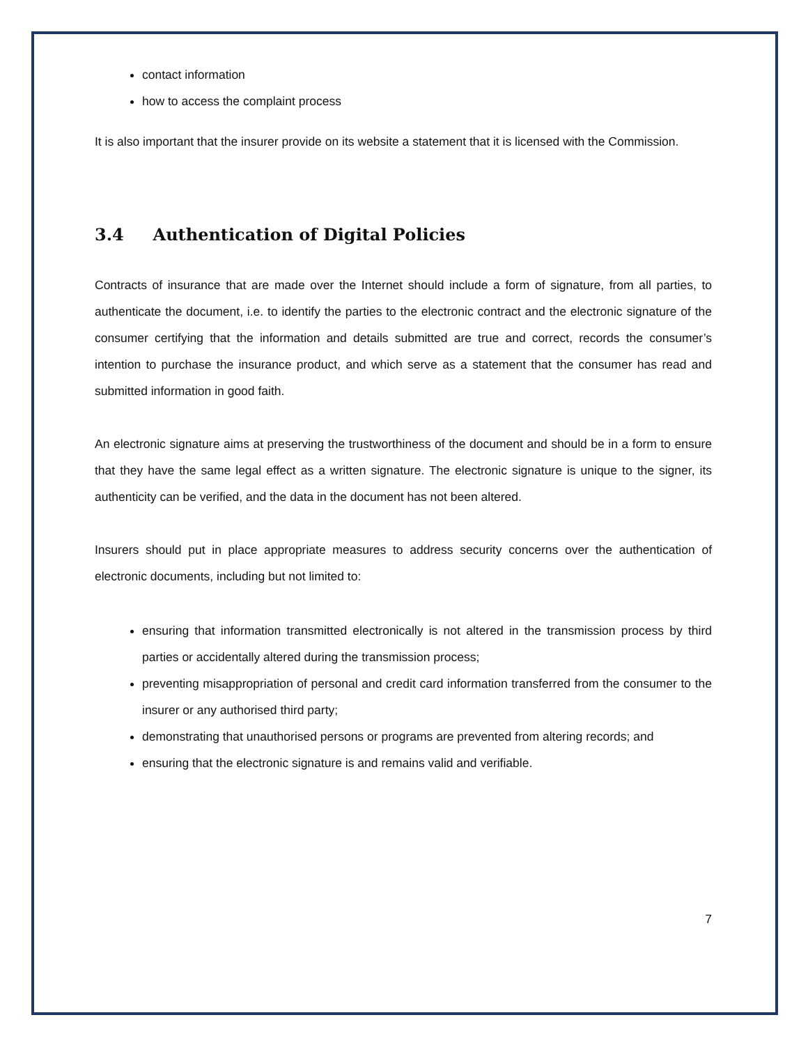contact information
how to access the complaint process
It is also important that the insurer provide on its website a statement that it is licensed with the Commission.
3.4 Authentication of Digital Policies
Contracts of insurance that are made over the Internet should include a form of signature, from all parties, to authenticate the document, i.e. to identify the parties to the electronic contract and the electronic signature of the consumer certifying that the information and details submitted are true and correct, records the consumer’s intention to purchase the insurance product, and which serve as a statement that the consumer has read and submitted information in good faith.
An electronic signature aims at preserving the trustworthiness of the document and should be in a form to ensure that they have the same legal effect as a written signature. The electronic signature is unique to the signer, its authenticity can be verified, and the data in the document has not been altered.
Insurers should put in place appropriate measures to address security concerns over the authentication of electronic documents, including but not limited to:
ensuring that information transmitted electronically is not altered in the transmission process by third parties or accidentally altered during the transmission process;
preventing misappropriation of personal and credit card information transferred from the consumer to the insurer or any authorised third party;
demonstrating that unauthorised persons or programs are prevented from altering records; and
ensuring that the electronic signature is and remains valid and verifiable.
7